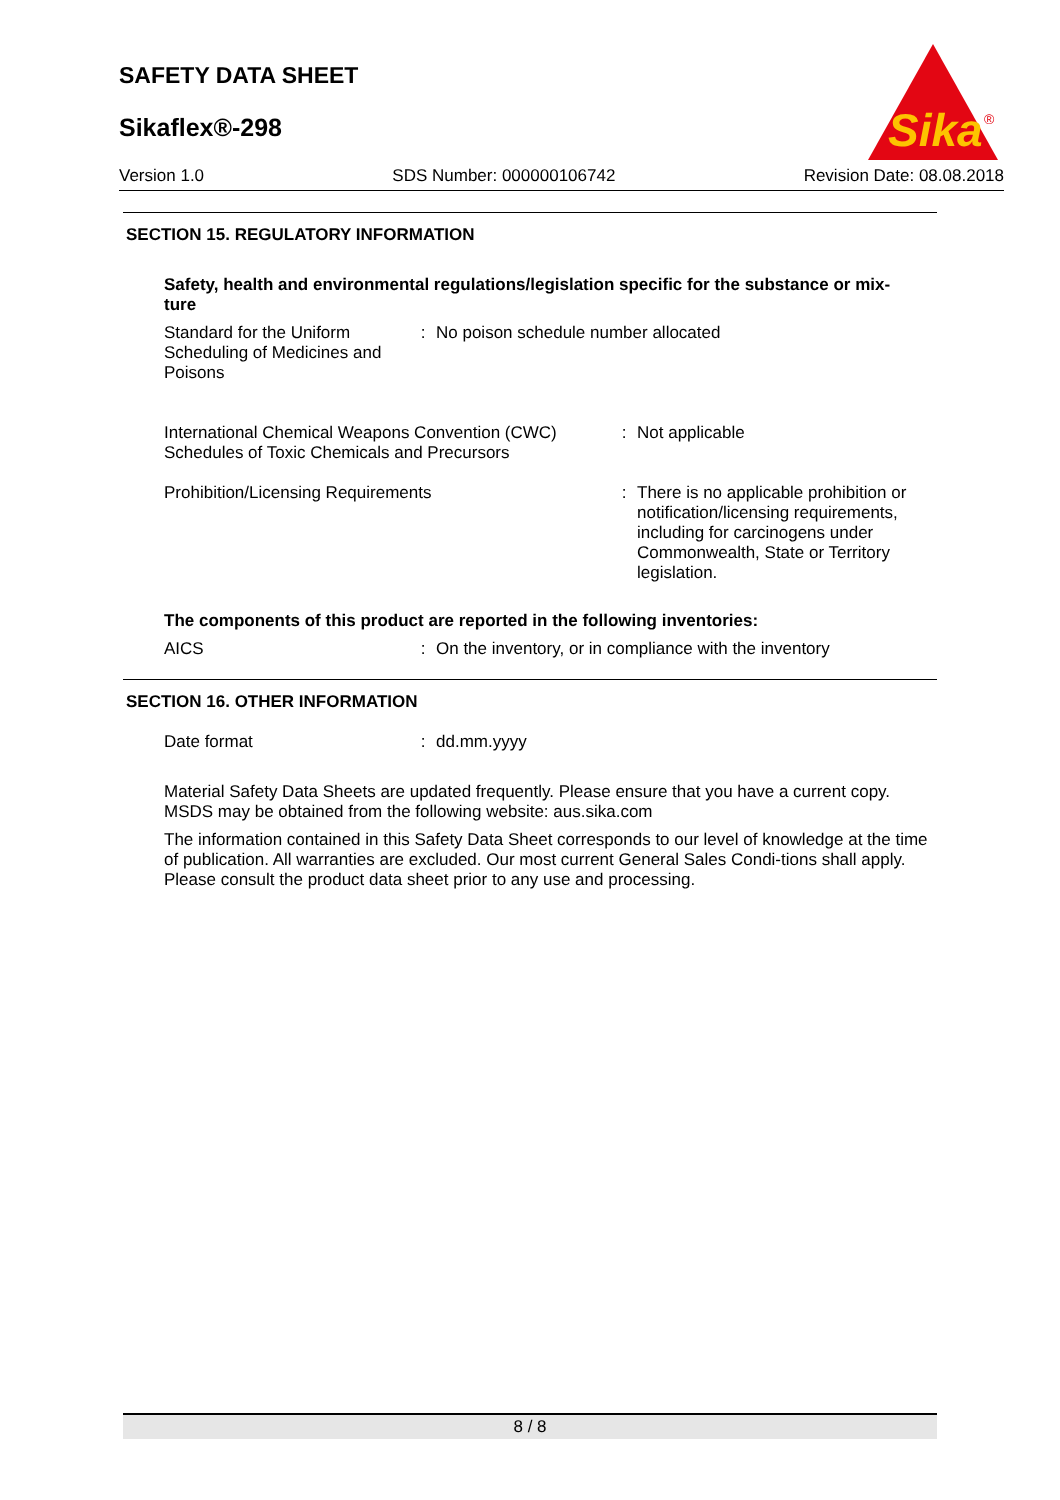SAFETY DATA SHEET
Sikaflex®-298
Sika
®
Version 1.0 SDS Number: 000000106742 Revision Date: 08.08.2018
SECTION 15. REGULATORY INFORMATION
Safety, health and environmental regulations/legislation specific for the substance or mix-
ture
Standard for the Uniform Scheduling of Medicines and Poisons
: No poison schedule number allocated
International Chemical Weapons Convention (CWC) Schedules of Toxic Chemicals and Precursors
: Not applicable
Prohibition/Licensing Requirements : There is no applicable prohibition or notification/licensing requirements, including for carcinogens under Commonwealth, State or Territory legislation.
The components of this product are reported in the following inventories:
AICS : On the inventory, or in compliance with the inventory
SECTION 16. OTHER INFORMATION
Date format : dd.mm.yyyy
Material Safety Data Sheets are updated frequently. Please ensure that you have a current copy. MSDS may be obtained from the following website: aus.sika.com
The information contained in this Safety Data Sheet corresponds to our level of knowledge at the time of publication. All warranties are excluded. Our most current General Sales Condi-tions shall apply. Please consult the product data sheet prior to any use and processing.
8 / 8